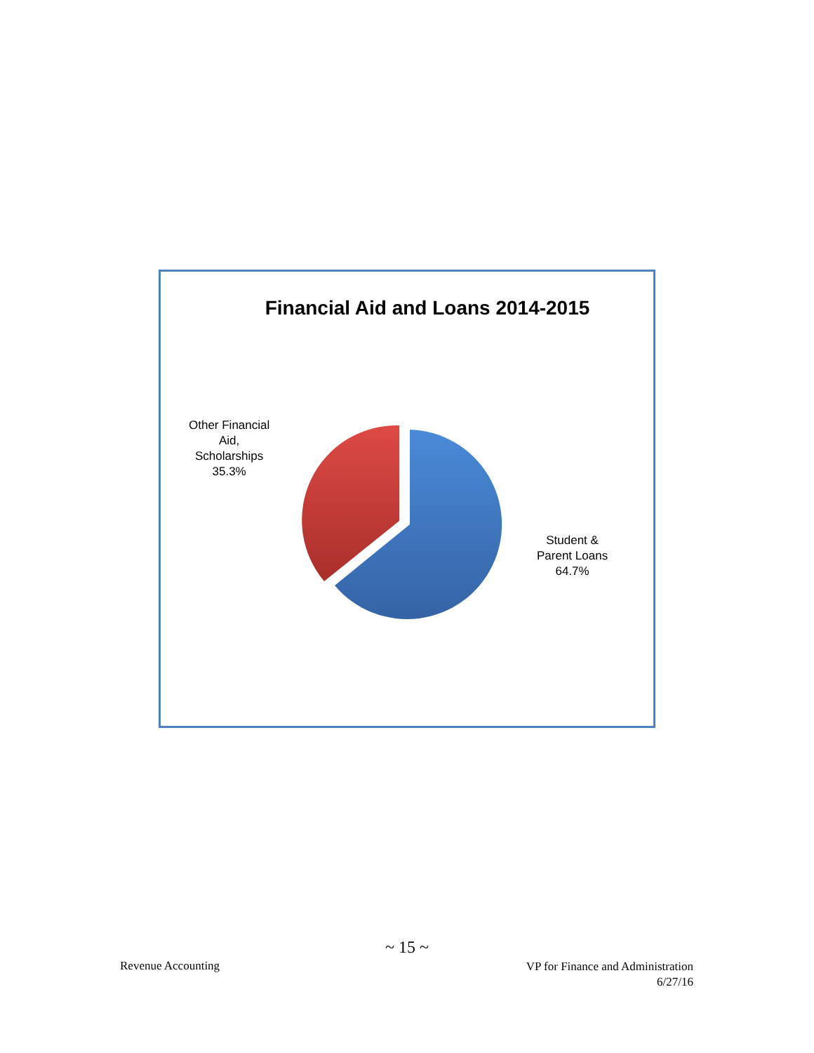Financial Aid and Loans 2014-2015
Other Financial
Aid,
Scholarships
35.3%
Student &
Parent Loans
64.7%
~ 15 ~
Revenue Accounting
VP for Finance and Administration
6/27/16